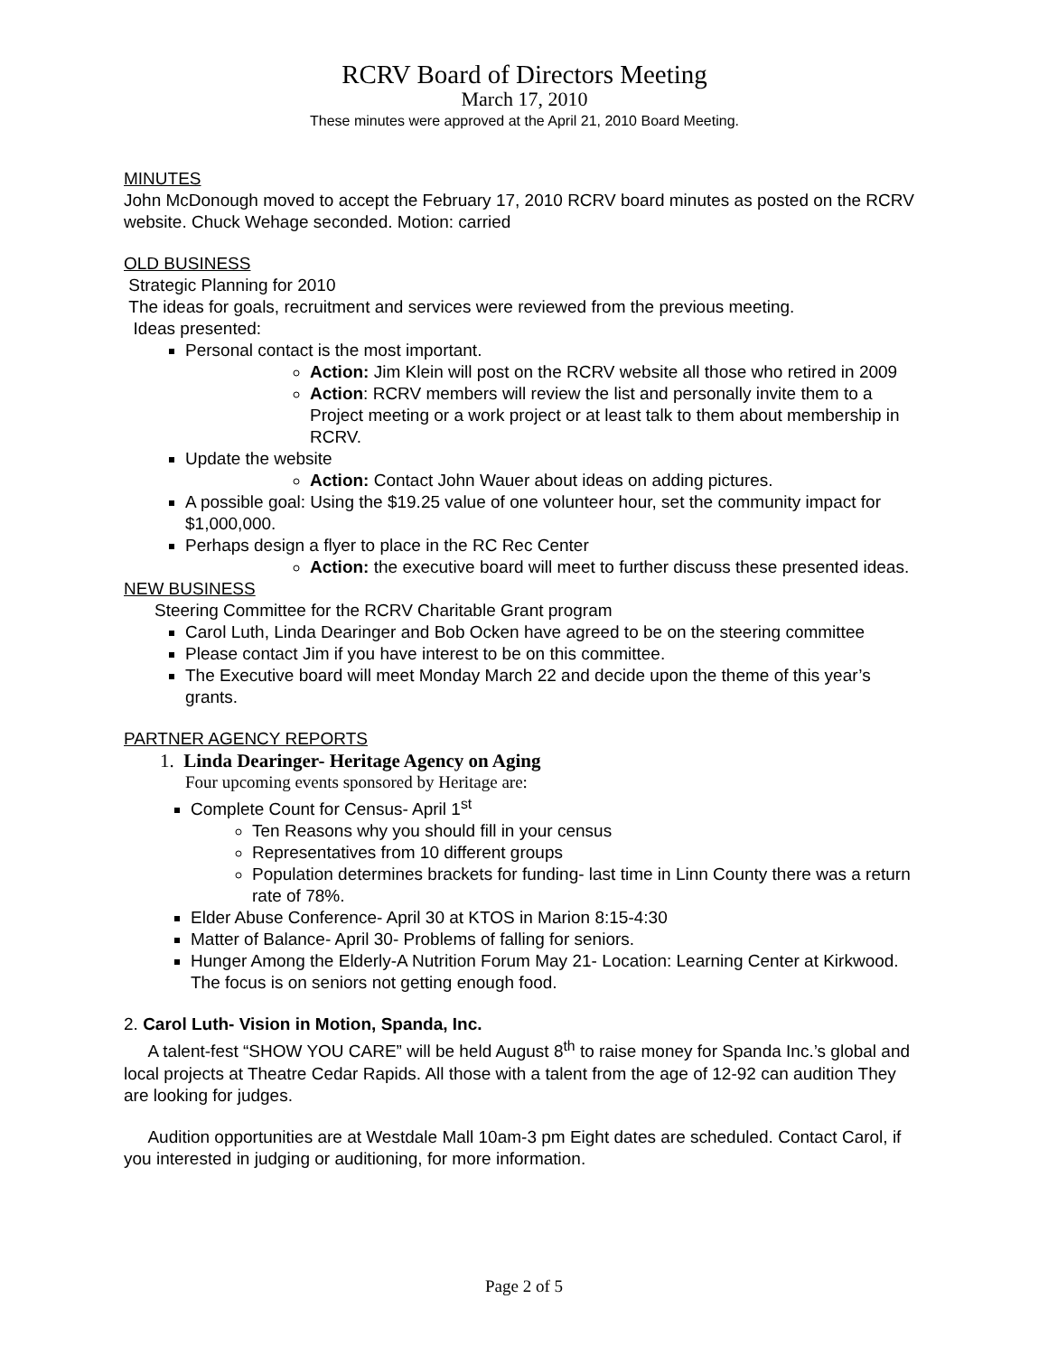RCRV Board of Directors Meeting
March 17, 2010
These minutes were approved at the April 21, 2010 Board Meeting.
MINUTES
John McDonough moved to accept the February 17, 2010 RCRV board minutes as posted on the RCRV website. Chuck Wehage seconded. Motion: carried
OLD BUSINESS
Strategic Planning for 2010
The ideas for goals, recruitment and services were reviewed from the previous meeting.
Ideas presented:
Personal contact is the most important.
Action: Jim Klein will post on the RCRV website all those who retired in 2009
Action: RCRV members will review the list and personally invite them to a Project meeting or a work project or at least talk to them about membership in RCRV.
Update the website
Action: Contact John Wauer about ideas on adding pictures.
A possible goal: Using the $19.25 value of one volunteer hour, set the community impact for $1,000,000.
Perhaps design a flyer to place in the RC Rec Center
Action: the executive board will meet to further discuss these presented ideas.
NEW BUSINESS
Steering Committee for the RCRV Charitable Grant program
Carol Luth, Linda Dearinger and Bob Ocken have agreed to be on the steering committee
Please contact Jim if you have interest to be on this committee.
The Executive board will meet Monday March 22 and decide upon the theme of this year’s grants.
PARTNER AGENCY REPORTS
1. Linda Dearinger- Heritage Agency on Aging
Four upcoming events sponsored by Heritage are:
Complete Count for Census- April 1<sup>st</sup>
Ten Reasons why you should fill in your census
Representatives from 10 different groups
Population determines brackets for funding- last time in Linn County there was a return rate of 78%.
Elder Abuse Conference- April 30 at KTOS in Marion 8:15-4:30
Matter of Balance- April 30- Problems of falling for seniors.
Hunger Among the Elderly-A Nutrition Forum May 21- Location: Learning Center at Kirkwood. The focus is on seniors not getting enough food.
2. Carol Luth- Vision in Motion, Spanda, Inc.
A talent-fest “SHOW YOU CARE” will be held August 8<sup>th</sup> to raise money for Spanda Inc.’s global and local projects at Theatre Cedar Rapids. All those with a talent from the age of 12-92 can audition They are looking for judges.
Audition opportunities are at Westdale Mall 10am-3 pm Eight dates are scheduled. Contact Carol, if you interested in judging or auditioning, for more information.
Page 2 of 5